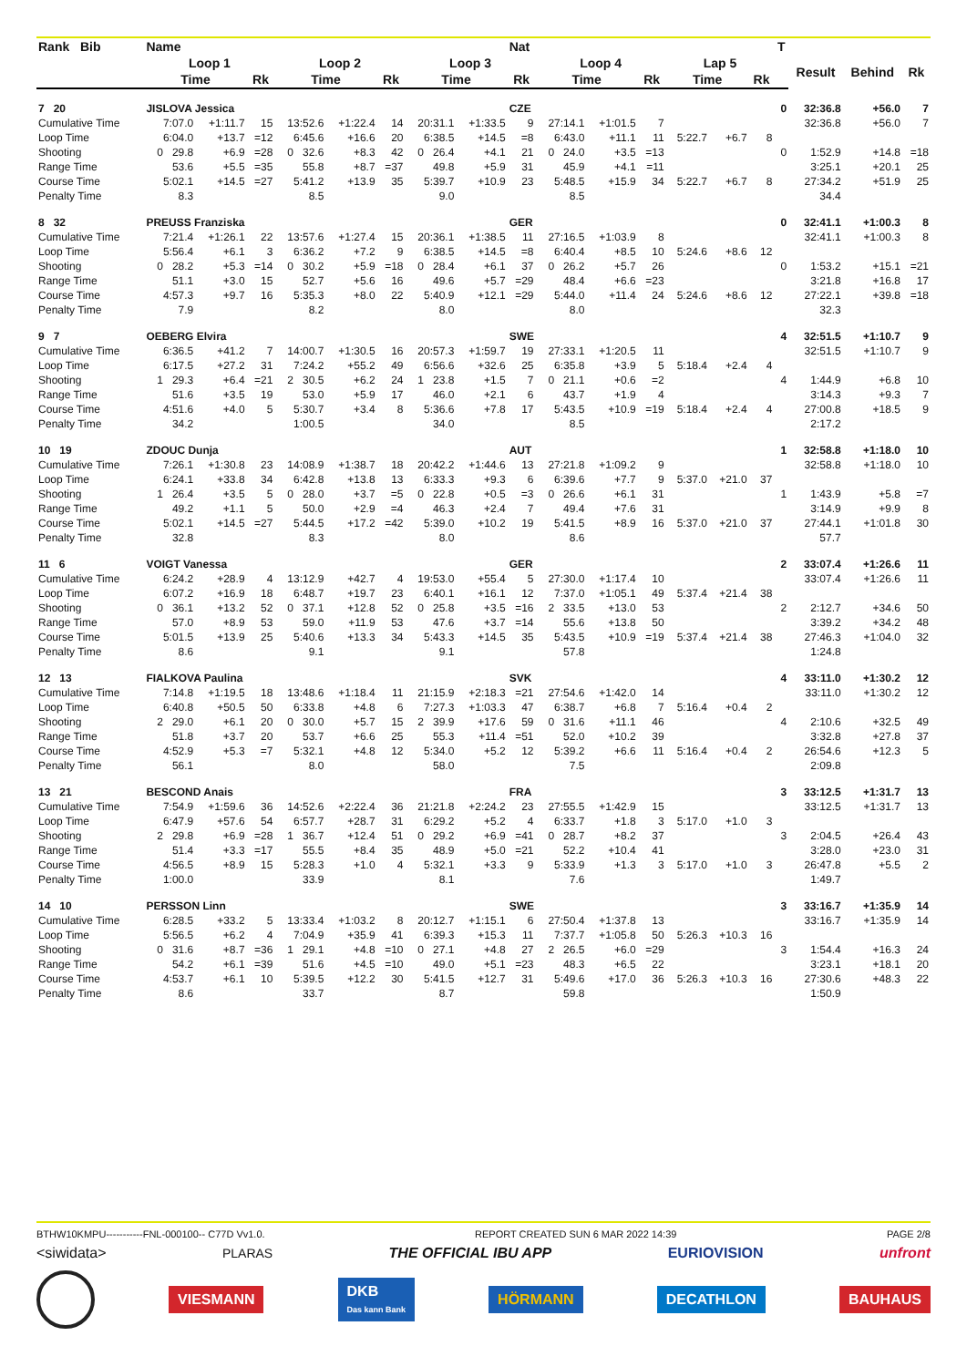| Rank Bib | Name | | | | | | | | Nat | | | | | | | T | | | |
| --- | --- | --- | --- | --- | --- | --- | --- | --- | --- | --- | --- | --- | --- | --- | --- | --- | --- | --- | --- |
| | Loop 1 | | | Loop 2 | | | Loop 3 | | | Loop 4 | | | Lap 5 | | | | Result | Behind | Rk |
| | Time | | Rk | Time | | Rk | Time | | Rk | Time | | Rk | Time | | Rk | | | | |
| 7 20 | JISLOVA Jessica | | | | | | | | CZE | | | | | | | 0 | 32:36.8 | +56.0 | 7 |
| Cumulative Time | 7:07.0 | +1:11.7 | 15 | 13:52.6 | +1:22.4 | 14 | 20:31.1 | +1:33.5 | 9 | 27:14.1 | +1:01.5 | 7 | | | | | 32:36.8 | +56.0 | 7 |
| Loop Time | 6:04.0 | +13.7 | =12 | 6:45.6 | +16.6 | 20 | 6:38.5 | +14.5 | =8 | 6:43.0 | +11.1 | 11 | 5:22.7 | +6.7 | 8 | | | | |
| Shooting | 0 29.8 | +6.9 | =28 | 0 32.6 | +8.3 | 42 | 0 26.4 | +4.1 | 21 | 0 24.0 | +3.5 | =13 | | | | 0 | 1:52.9 | +14.8 | =18 |
| Range Time | 53.6 | +5.5 | =35 | 55.8 | +8.7 | =37 | 49.8 | +5.9 | 31 | 45.9 | +4.1 | =11 | | | | | 3:25.1 | +20.1 | 25 |
| Course Time | 5:02.1 | +14.5 | =27 | 5:41.2 | +13.9 | 35 | 5:39.7 | +10.9 | 23 | 5:48.5 | +15.9 | 34 | 5:22.7 | +6.7 | 8 | | 27:34.2 | +51.9 | 25 |
| Penalty Time | 8.3 | | | 8.5 | | | 9.0 | | | 8.5 | | | | | | | 34.4 | | |
| 8 32 | PREUSS Franziska | | | | | | | | GER | | | | | | | 0 | 32:41.1 | +1:00.3 | 8 |
| Cumulative Time | 7:21.4 | +1:26.1 | 22 | 13:57.6 | +1:27.4 | 15 | 20:36.1 | +1:38.5 | 11 | 27:16.5 | +1:03.9 | 8 | | | | | 32:41.1 | +1:00.3 | 8 |
| Loop Time | 5:56.4 | +6.1 | 3 | 6:36.2 | +7.2 | 9 | 6:38.5 | +14.5 | =8 | 6:40.4 | +8.5 | 10 | 5:24.6 | +8.6 | 12 | | | | |
| Shooting | 0 28.2 | +5.3 | =14 | 0 30.2 | +5.9 | =18 | 0 28.4 | +6.1 | 37 | 0 26.2 | +5.7 | 26 | | | | 0 | 1:53.2 | +15.1 | =21 |
| Range Time | 51.1 | +3.0 | 15 | 52.7 | +5.6 | 16 | 49.6 | +5.7 | =29 | 48.4 | +6.6 | =23 | | | | | 3:21.8 | +16.8 | 17 |
| Course Time | 4:57.3 | +9.7 | 16 | 5:35.3 | +8.0 | 22 | 5:40.9 | +12.1 | =29 | 5:44.0 | +11.4 | 24 | 5:24.6 | +8.6 | 12 | | 27:22.1 | +39.8 | =18 |
| Penalty Time | 7.9 | | | 8.2 | | | 8.0 | | | 8.0 | | | | | | | 32.3 | | |
| 9 7 | OEBERG Elvira | | | | | | | | SWE | | | | | | | 4 | 32:51.5 | +1:10.7 | 9 |
| Cumulative Time | 6:36.5 | +41.2 | 7 | 14:00.7 | +1:30.5 | 16 | 20:57.3 | +1:59.7 | 19 | 27:33.1 | +1:20.5 | 11 | | | | | 32:51.5 | +1:10.7 | 9 |
| Loop Time | 6:17.5 | +27.2 | 31 | 7:24.2 | +55.2 | 49 | 6:56.6 | +32.6 | 25 | 6:35.8 | +3.9 | 5 | 5:18.4 | +2.4 | 4 | | | | |
| Shooting | 1 29.3 | +6.4 | =21 | 2 30.5 | +6.2 | 24 | 1 23.8 | +1.5 | 7 | 0 21.1 | +0.6 | =2 | | | | 4 | 1:44.9 | +6.8 | 10 |
| Range Time | 51.6 | +3.5 | 19 | 53.0 | +5.9 | 17 | 46.0 | +2.1 | 6 | 43.7 | +1.9 | 4 | | | | | 3:14.3 | +9.3 | 7 |
| Course Time | 4:51.6 | +4.0 | 5 | 5:30.7 | +3.4 | 8 | 5:36.6 | +7.8 | 17 | 5:43.5 | +10.9 | =19 | 5:18.4 | +2.4 | 4 | | 27:00.8 | +18.5 | 9 |
| Penalty Time | 34.2 | | | 1:00.5 | | | 34.0 | | | 8.5 | | | | | | | 2:17.2 | | |
| 10 19 | ZDOUC Dunja | | | | | | | | AUT | | | | | | | 1 | 32:58.8 | +1:18.0 | 10 |
| Cumulative Time | 7:26.1 | +1:30.8 | 23 | 14:08.9 | +1:38.7 | 18 | 20:42.2 | +1:44.6 | 13 | 27:21.8 | +1:09.2 | 9 | | | | | 32:58.8 | +1:18.0 | 10 |
| Loop Time | 6:24.1 | +33.8 | 34 | 6:42.8 | +13.8 | 13 | 6:33.3 | +9.3 | 6 | 6:39.6 | +7.7 | 9 | 5:37.0 | +21.0 | 37 | | | | |
| Shooting | 1 26.4 | +3.5 | 5 | 0 28.0 | +3.7 | =5 | 0 22.8 | +0.5 | =3 | 0 26.6 | +6.1 | 31 | | | | 1 | 1:43.9 | +5.8 | =7 |
| Range Time | 49.2 | +1.1 | 5 | 50.0 | +2.9 | =4 | 46.3 | +2.4 | 7 | 49.4 | +7.6 | 31 | | | | | 3:14.9 | +9.9 | 8 |
| Course Time | 5:02.1 | +14.5 | =27 | 5:44.5 | +17.2 | =42 | 5:39.0 | +10.2 | 19 | 5:41.5 | +8.9 | 16 | 5:37.0 | +21.0 | 37 | | 27:44.1 | +1:01.8 | 30 |
| Penalty Time | 32.8 | | | 8.3 | | | 8.0 | | | 8.6 | | | | | | | 57.7 | | |
| 11 6 | VOIGT Vanessa | | | | | | | | GER | | | | | | | 2 | 33:07.4 | +1:26.6 | 11 |
| Cumulative Time | 6:24.2 | +28.9 | 4 | 13:12.9 | +42.7 | 4 | 19:53.0 | +55.4 | 5 | 27:30.0 | +1:17.4 | 10 | | | | | 33:07.4 | +1:26.6 | 11 |
| Loop Time | 6:07.2 | +16.9 | 18 | 6:48.7 | +19.7 | 23 | 6:40.1 | +16.1 | 12 | 7:37.0 | +1:05.1 | 49 | 5:37.4 | +21.4 | 38 | | | | |
| Shooting | 0 36.1 | +13.2 | 52 | 0 37.1 | +12.8 | 52 | 0 25.8 | +3.5 | =16 | 2 33.5 | +13.0 | 53 | | | | 2 | 2:12.7 | +34.6 | 50 |
| Range Time | 57.0 | +8.9 | 53 | 59.0 | +11.9 | 53 | 47.6 | +3.7 | =14 | 55.6 | +13.8 | 50 | | | | | 3:39.2 | +34.2 | 48 |
| Course Time | 5:01.5 | +13.9 | 25 | 5:40.6 | +13.3 | 34 | 5:43.3 | +14.5 | 35 | 5:43.5 | +10.9 | =19 | 5:37.4 | +21.4 | 38 | | 27:46.3 | +1:04.0 | 32 |
| Penalty Time | 8.6 | | | 9.1 | | | 9.1 | | | 57.8 | | | | | | | 1:24.8 | | |
| 12 13 | FIALKOVA Paulina | | | | | | | | SVK | | | | | | | 4 | 33:11.0 | +1:30.2 | 12 |
| Cumulative Time | 7:14.8 | +1:19.5 | 18 | 13:48.6 | +1:18.4 | 11 | 21:15.9 | +2:18.3 | =21 | 27:54.6 | +1:42.0 | 14 | | | | | 33:11.0 | +1:30.2 | 12 |
| Loop Time | 6:40.8 | +50.5 | 50 | 6:33.8 | +4.8 | 6 | 7:27.3 | +1:03.3 | 47 | 6:38.7 | +6.8 | 7 | 5:16.4 | +0.4 | 2 | | | | |
| Shooting | 2 29.0 | +6.1 | 20 | 0 30.0 | +5.7 | 15 | 2 39.9 | +17.6 | 59 | 0 31.6 | +11.1 | 46 | | | | 4 | 2:10.6 | +32.5 | 49 |
| Range Time | 51.8 | +3.7 | 20 | 53.7 | +6.6 | 25 | 55.3 | +11.4 | =51 | 52.0 | +10.2 | 39 | | | | | 3:32.8 | +27.8 | 37 |
| Course Time | 4:52.9 | +5.3 | =7 | 5:32.1 | +4.8 | 12 | 5:34.0 | +5.2 | 12 | 5:39.2 | +6.6 | 11 | 5:16.4 | +0.4 | 2 | | 26:54.6 | +12.3 | 5 |
| Penalty Time | 56.1 | | | 8.0 | | | 58.0 | | | 7.5 | | | | | | | 2:09.8 | | |
| 13 21 | BESCOND Anais | | | | | | | | FRA | | | | | | | 3 | 33:12.5 | +1:31.7 | 13 |
| Cumulative Time | 7:54.9 | +1:59.6 | 36 | 14:52.6 | +2:22.4 | 36 | 21:21.8 | +2:24.2 | 23 | 27:55.5 | +1:42.9 | 15 | | | | | 33:12.5 | +1:31.7 | 13 |
| Loop Time | 6:47.9 | +57.6 | 54 | 6:57.7 | +28.7 | 31 | 6:29.2 | +5.2 | 4 | 6:33.7 | +1.8 | 3 | 5:17.0 | +1.0 | 3 | | | | |
| Shooting | 2 29.8 | +6.9 | =28 | 1 36.7 | +12.4 | 51 | 0 29.2 | +6.9 | =41 | 0 28.7 | +8.2 | 37 | | | | 3 | 2:04.5 | +26.4 | 43 |
| Range Time | 51.4 | +3.3 | =17 | 55.5 | +8.4 | 35 | 48.9 | +5.0 | =21 | 52.2 | +10.4 | 41 | | | | | 3:28.0 | +23.0 | 31 |
| Course Time | 4:56.5 | +8.9 | 15 | 5:28.3 | +1.0 | 4 | 5:32.1 | +3.3 | 9 | 5:33.9 | +1.3 | 3 | 5:17.0 | +1.0 | 3 | | 26:47.8 | +5.5 | 2 |
| Penalty Time | 1:00.0 | | | 33.9 | | | 8.1 | | | 7.6 | | | | | | | 1:49.7 | | |
| 14 10 | PERSSON Linn | | | | | | | | SWE | | | | | | | 3 | 33:16.7 | +1:35.9 | 14 |
| Cumulative Time | 6:28.5 | +33.2 | 5 | 13:33.4 | +1:03.2 | 8 | 20:12.7 | +1:15.1 | 6 | 27:50.4 | +1:37.8 | 13 | | | | | 33:16.7 | +1:35.9 | 14 |
| Loop Time | 5:56.5 | +6.2 | 4 | 7:04.9 | +35.9 | 41 | 6:39.3 | +15.3 | 11 | 7:37.7 | +1:05.8 | 50 | 5:26.3 | +10.3 | 16 | | | | |
| Shooting | 0 31.6 | +8.7 | =36 | 1 29.1 | +4.8 | =10 | 0 27.1 | +4.8 | 27 | 2 26.5 | +6.0 | =29 | | | | 3 | 1:54.4 | +16.3 | 24 |
| Range Time | 54.2 | +6.1 | =39 | 51.6 | +4.5 | =10 | 49.0 | +5.1 | =23 | 48.3 | +6.5 | 22 | | | | | 3:23.1 | +18.1 | 20 |
| Course Time | 4:53.7 | +6.1 | 10 | 5:39.5 | +12.2 | 30 | 5:41.5 | +12.7 | 31 | 5:49.6 | +17.0 | 36 | 5:26.3 | +10.3 | 16 | | 27:30.6 | +48.3 | 22 |
| Penalty Time | 8.6 | | | 33.7 | | | 8.7 | | | 59.8 | | | | | | | 1:50.9 | | |
BTHW10KMPU-----------FNL-000100-- C77D Vv1.0. REPORT CREATED SUN 6 MAR 2022 14:39 PAGE 2/8
<siwidata> PLARAS THE OFFICIAL IBU APP EURIOVISION unfront
VIESMANN DKB
Das kann Bank HÖRMANN DECATHLON BAUHAUS